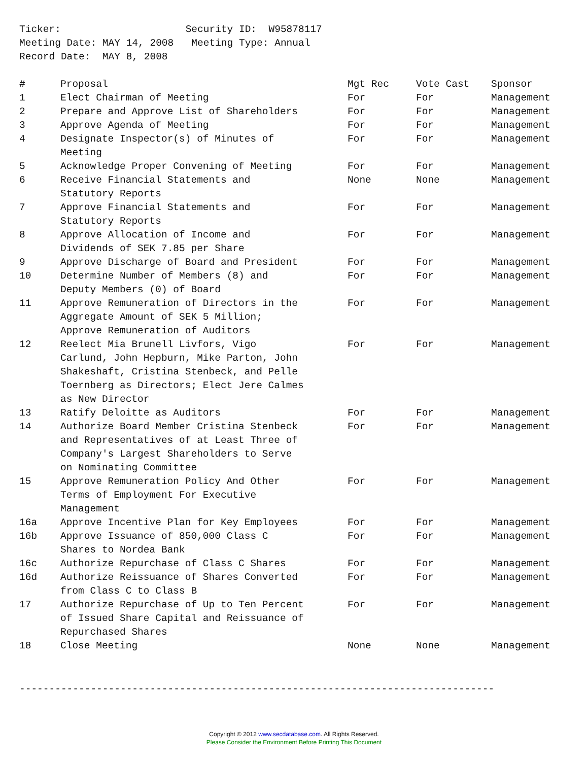Ticker: Security ID: W95878117 Meeting Date: MAY 14, 2008 Meeting Type: Annual Record Date: MAY 8, 2008
| # | Proposal | Mgt Rec | Vote Cast | Sponsor |
| --- | --- | --- | --- | --- |
| 1 | Elect Chairman of Meeting | For | For | Management |
| 2 | Prepare and Approve List of Shareholders | For | For | Management |
| 3 | Approve Agenda of Meeting | For | For | Management |
| 4 | Designate Inspector(s) of Minutes of Meeting | For | For | Management |
| 5 | Acknowledge Proper Convening of Meeting | For | For | Management |
| 6 | Receive Financial Statements and Statutory Reports | None | None | Management |
| 7 | Approve Financial Statements and Statutory Reports | For | For | Management |
| 8 | Approve Allocation of Income and Dividends of SEK 7.85 per Share | For | For | Management |
| 9 | Approve Discharge of Board and President | For | For | Management |
| 10 | Determine Number of Members (8) and Deputy Members (0) of Board | For | For | Management |
| 11 | Approve Remuneration of Directors in the Aggregate Amount of SEK 5 Million; Approve Remuneration of Auditors | For | For | Management |
| 12 | Reelect Mia Brunell Livfors, Vigo Carlund, John Hepburn, Mike Parton, John Shakeshaft, Cristina Stenbeck, and Pelle Toernberg as Directors; Elect Jere Calmes as New Director | For | For | Management |
| 13 | Ratify Deloitte as Auditors | For | For | Management |
| 14 | Authorize Board Member Cristina Stenbeck and Representatives of at Least Three of Company's Largest Shareholders to Serve on Nominating Committee | For | For | Management |
| 15 | Approve Remuneration Policy And Other Terms of Employment For Executive Management | For | For | Management |
| 16a | Approve Incentive Plan for Key Employees | For | For | Management |
| 16b | Approve Issuance of 850,000 Class C Shares to Nordea Bank | For | For | Management |
| 16c | Authorize Repurchase of Class C Shares | For | For | Management |
| 16d | Authorize Reissuance of Shares Converted from Class C to Class B | For | For | Management |
| 17 | Authorize Repurchase of Up to Ten Percent of Issued Share Capital and Reissuance of Repurchased Shares | For | For | Management |
| 18 | Close Meeting | None | None | Management |
--------------------------------------------------------------------------------
Copyright © 2012 www.secdatabase.com. All Rights Reserved.
Please Consider the Environment Before Printing This Document